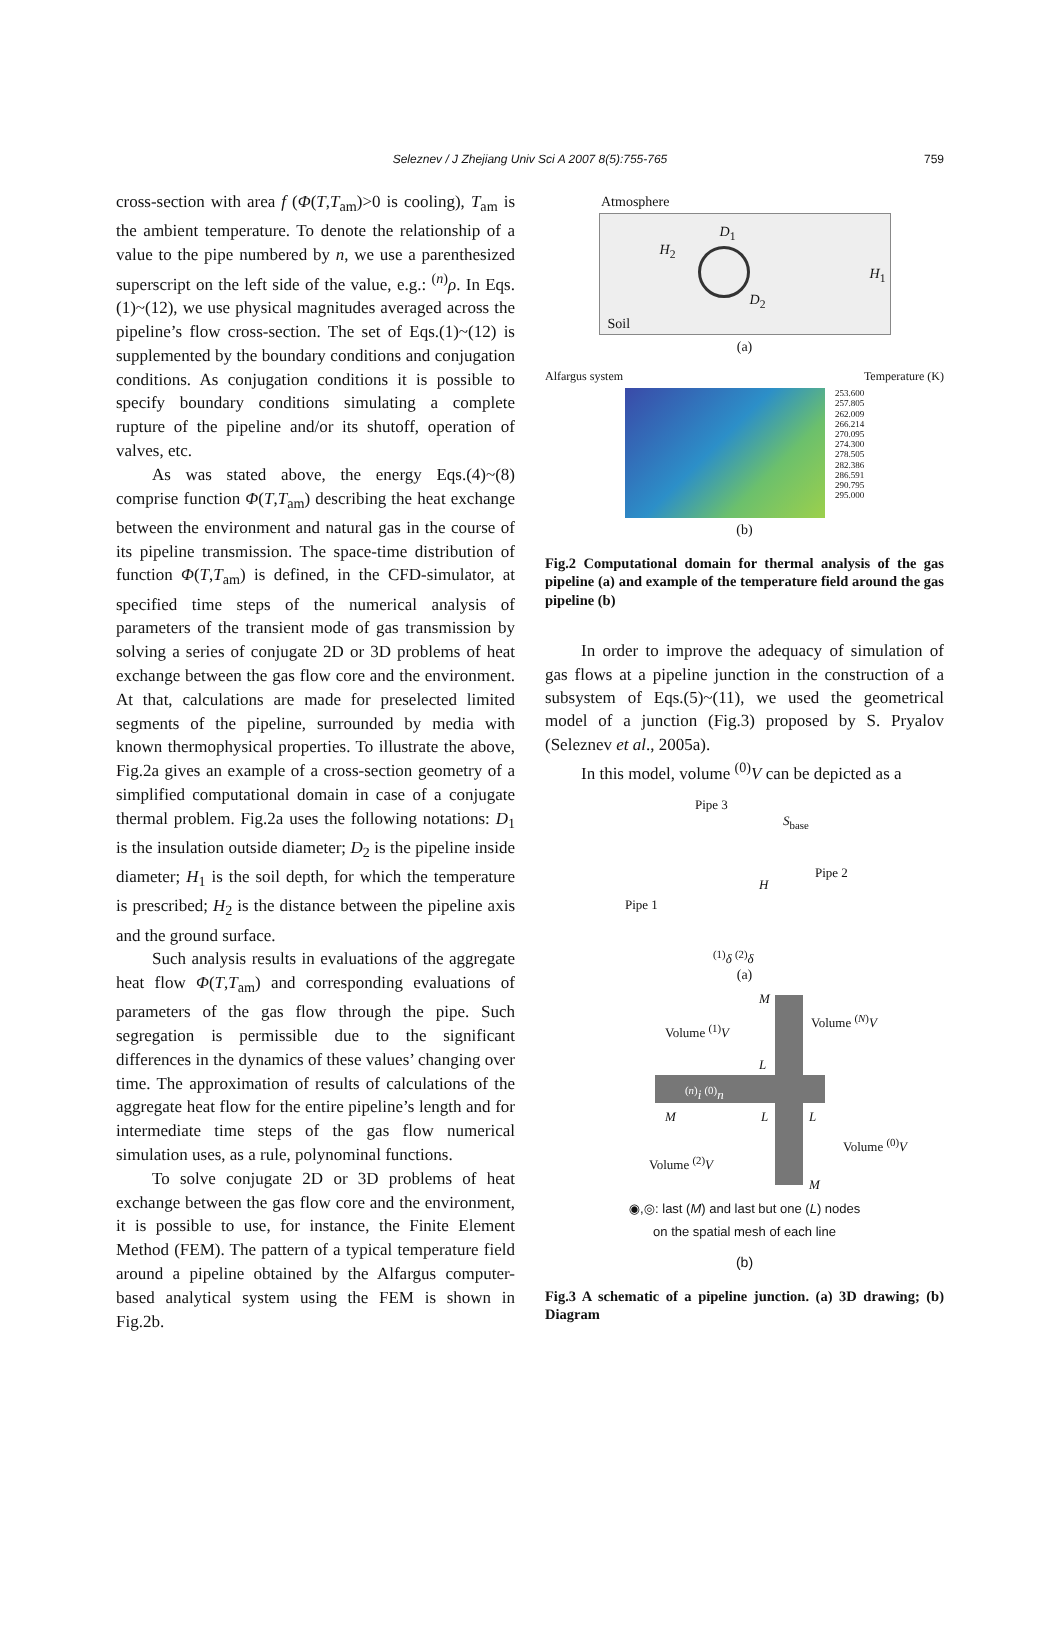Seleznev / J Zhejiang Univ Sci A 2007 8(5):755-765
759
cross-section with area f (Φ(T,T<sub>am</sub>)>0 is cooling), T<sub>am</sub> is the ambient temperature. To denote the relationship of a value to the pipe numbered by n, we use a parenthesized superscript on the left side of the value, e.g.: <sup>(n)</sup>ρ. In Eqs.(1)~(12), we use physical magnitudes averaged across the pipeline’s flow cross-section. The set of Eqs.(1)~(12) is supplemented by the boundary conditions and conjugation conditions. As conjugation conditions it is possible to specify boundary conditions simulating a complete rupture of the pipeline and/or its shutoff, operation of valves, etc.
As was stated above, the energy Eqs.(4)~(8) comprise function Φ(T,T<sub>am</sub>) describing the heat exchange between the environment and natural gas in the course of its pipeline transmission. The space-time distribution of function Φ(T,T<sub>am</sub>) is defined, in the CFD-simulator, at specified time steps of the numerical analysis of parameters of the transient mode of gas transmission by solving a series of conjugate 2D or 3D problems of heat exchange between the gas flow core and the environment. At that, calculations are made for preselected limited segments of the pipeline, surrounded by media with known thermophysical properties. To illustrate the above, Fig.2a gives an example of a cross-section geometry of a simplified computational domain in case of a conjugate thermal problem. Fig.2a uses the following notations: D<sub>1</sub> is the insulation outside diameter; D<sub>2</sub> is the pipeline inside diameter; H<sub>1</sub> is the soil depth, for which the temperature is prescribed; H<sub>2</sub> is the distance between the pipeline axis and the ground surface.
Such analysis results in evaluations of the aggregate heat flow Φ(T,T<sub>am</sub>) and corresponding evaluations of parameters of the gas flow through the pipe. Such segregation is permissible due to the significant differences in the dynamics of these values’ changing over time. The approximation of results of calculations of the aggregate heat flow for the entire pipeline’s length and for intermediate time steps of the gas flow numerical simulation uses, as a rule, polynominal functions.
To solve conjugate 2D or 3D problems of heat exchange between the gas flow core and the environment, it is possible to use, for instance, the Finite Element Method (FEM). The pattern of a typical temperature field around a pipeline obtained by the Alfargus computer-based analytical system using the FEM is shown in Fig.2b.
Atmosphere
D<sub>1</sub>
H<sub>2</sub>
H<sub>1</sub>
D<sub>2</sub>
Soil
(a)
Alfargus system Temperature (K)
253.600
257.805
262.009
266.214
270.095
274.300
278.505
282.386
286.591
290.795
295.000
(b)
Fig.2 Computational domain for thermal analysis of the gas pipeline (a) and example of the temperature field around the gas pipeline (b)
In order to improve the adequacy of simulation of gas flows at a pipeline junction in the construction of a subsystem of Eqs.(5)~(11), we used the geometrical model of a junction (Fig.3) proposed by S. Pryalov (Seleznev et al., 2005a).
In this model, volume <sup>(0)</sup>V can be depicted as a
Pipe 3
S<sub>base</sub>
Pipe 2
H
Pipe 1
<sup>(1)</sup>δ <sup>(2)</sup>δ
(a)
M
Volume <sup>(N)</sup>V
Volume <sup>(1)</sup>V
L
<sup>(n)</sup>i <sup>(0)</sup>n
M L L
Volume <sup>(0)</sup>V
Volume <sup>(2)</sup>V
M
◉,◎: last (M) and last but one (L) nodes
on the spatial mesh of each line
(b)
Fig.3 A schematic of a pipeline junction. (a) 3D drawing; (b) Diagram